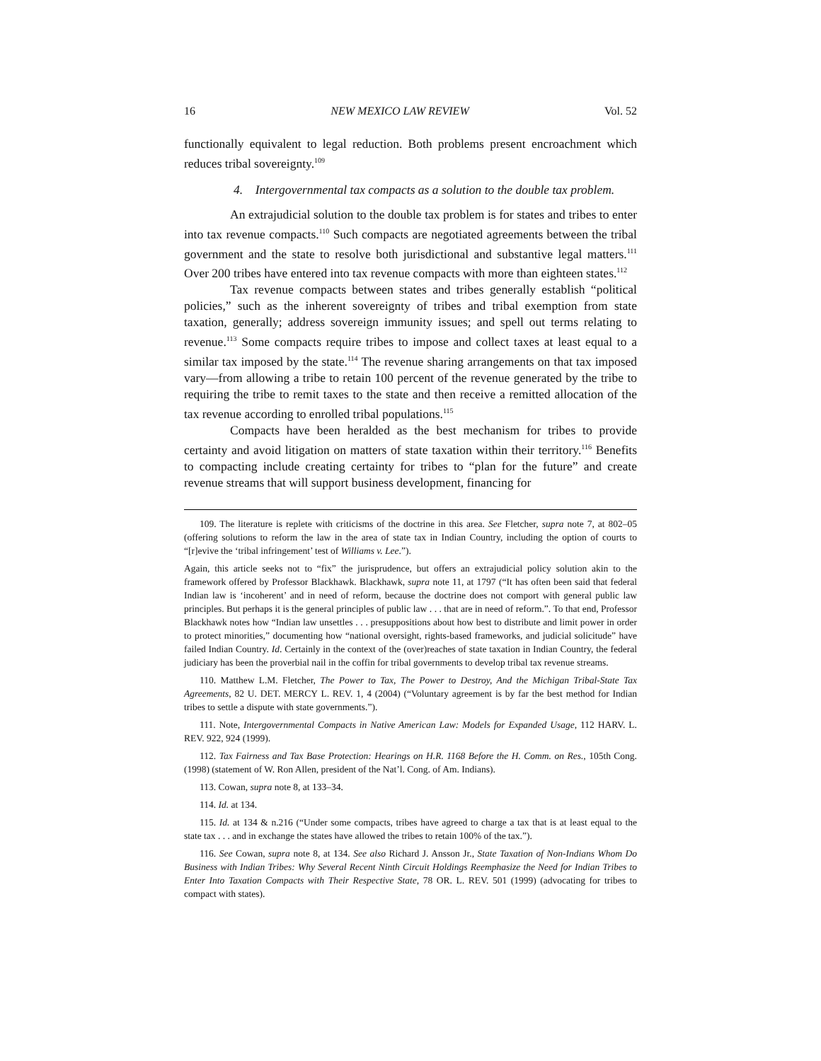16 NEW MEXICO LAW REVIEW Vol. 52
functionally equivalent to legal reduction. Both problems present encroachment which reduces tribal sovereignty.<sup>109</sup>
4. Intergovernmental tax compacts as a solution to the double tax problem.
An extrajudicial solution to the double tax problem is for states and tribes to enter into tax revenue compacts.<sup>110</sup> Such compacts are negotiated agreements between the tribal government and the state to resolve both jurisdictional and substantive legal matters.<sup>111</sup> Over 200 tribes have entered into tax revenue compacts with more than eighteen states.<sup>112</sup>
Tax revenue compacts between states and tribes generally establish “political policies,” such as the inherent sovereignty of tribes and tribal exemption from state taxation, generally; address sovereign immunity issues; and spell out terms relating to revenue.<sup>113</sup> Some compacts require tribes to impose and collect taxes at least equal to a similar tax imposed by the state.<sup>114</sup> The revenue sharing arrangements on that tax imposed vary—from allowing a tribe to retain 100 percent of the revenue generated by the tribe to requiring the tribe to remit taxes to the state and then receive a remitted allocation of the tax revenue according to enrolled tribal populations.<sup>115</sup>
Compacts have been heralded as the best mechanism for tribes to provide certainty and avoid litigation on matters of state taxation within their territory.<sup>116</sup> Benefits to compacting include creating certainty for tribes to “plan for the future” and create revenue streams that will support business development, financing for
109. The literature is replete with criticisms of the doctrine in this area. See Fletcher, supra note 7, at 802–05 (offering solutions to reform the law in the area of state tax in Indian Country, including the option of courts to “[r]evive the ‘tribal infringement’ test of Williams v. Lee.”).
Again, this article seeks not to “fix” the jurisprudence, but offers an extrajudicial policy solution akin to the framework offered by Professor Blackhawk. Blackhawk, supra note 11, at 1797 (“It has often been said that federal Indian law is ‘incoherent’ and in need of reform, because the doctrine does not comport with general public law principles. But perhaps it is the general principles of public law . . . that are in need of reform.”. To that end, Professor Blackhawk notes how “Indian law unsettles . . . presuppositions about how best to distribute and limit power in order to protect minorities,” documenting how “national oversight, rights-based frameworks, and judicial solicitude” have failed Indian Country. Id. Certainly in the context of the (over)reaches of state taxation in Indian Country, the federal judiciary has been the proverbial nail in the coffin for tribal governments to develop tribal tax revenue streams.
110. Matthew L.M. Fletcher, The Power to Tax, The Power to Destroy, And the Michigan Tribal-State Tax Agreements, 82 U. DET. MERCY L. REV. 1, 4 (2004) (“Voluntary agreement is by far the best method for Indian tribes to settle a dispute with state governments.”).
111. Note, Intergovernmental Compacts in Native American Law: Models for Expanded Usage, 112 HARV. L. REV. 922, 924 (1999).
112. Tax Fairness and Tax Base Protection: Hearings on H.R. 1168 Before the H. Comm. on Res., 105th Cong. (1998) (statement of W. Ron Allen, president of the Nat’l. Cong. of Am. Indians).
113. Cowan, supra note 8, at 133–34.
114. Id. at 134.
115. Id. at 134 & n.216 (“Under some compacts, tribes have agreed to charge a tax that is at least equal to the state tax . . . and in exchange the states have allowed the tribes to retain 100% of the tax.”).
116. See Cowan, supra note 8, at 134. See also Richard J. Ansson Jr., State Taxation of Non-Indians Whom Do Business with Indian Tribes: Why Several Recent Ninth Circuit Holdings Reemphasize the Need for Indian Tribes to Enter Into Taxation Compacts with Their Respective State, 78 OR. L. REV. 501 (1999) (advocating for tribes to compact with states).